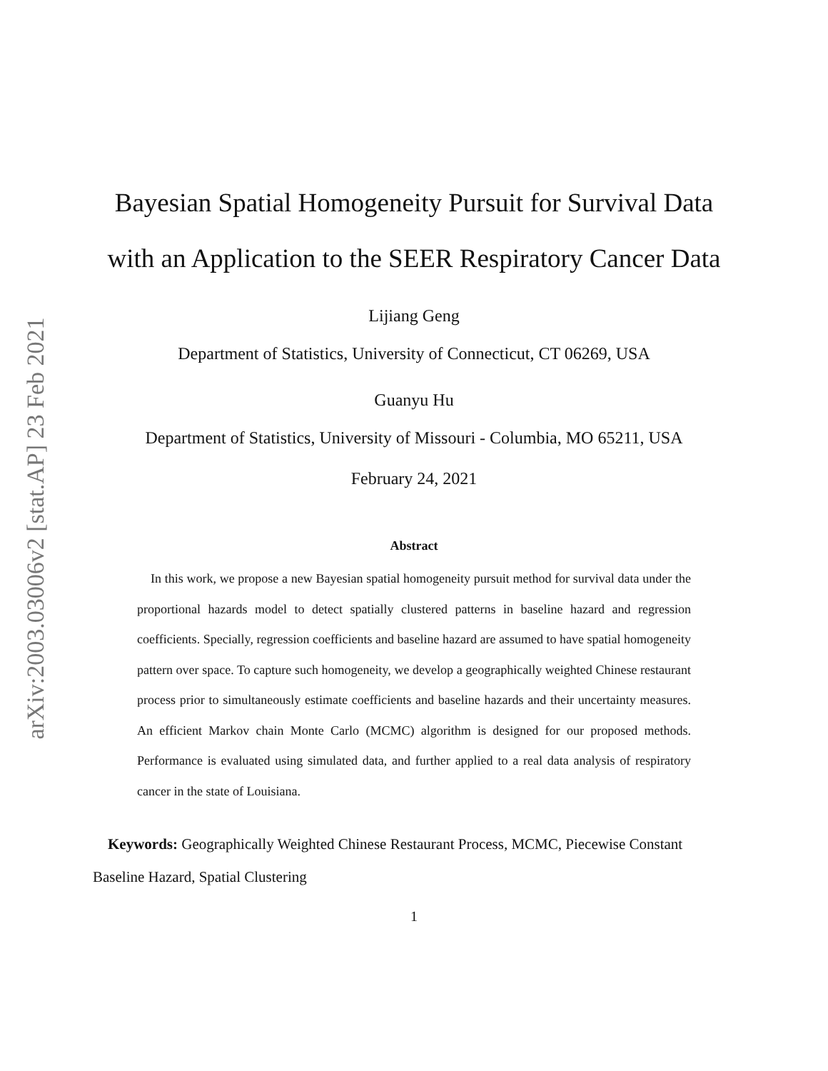arXiv:2003.03006v2 [stat.AP] 23 Feb 2021
Bayesian Spatial Homogeneity Pursuit for Survival Data with an Application to the SEER Respiratory Cancer Data
Lijiang Geng
Department of Statistics, University of Connecticut, CT 06269, USA
Guanyu Hu
Department of Statistics, University of Missouri - Columbia, MO 65211, USA
February 24, 2021
Abstract
In this work, we propose a new Bayesian spatial homogeneity pursuit method for survival data under the proportional hazards model to detect spatially clustered patterns in baseline hazard and regression coefficients. Specially, regression coefficients and baseline hazard are assumed to have spatial homogeneity pattern over space. To capture such homogeneity, we develop a geographically weighted Chinese restaurant process prior to simultaneously estimate coefficients and baseline hazards and their uncertainty measures. An efficient Markov chain Monte Carlo (MCMC) algorithm is designed for our proposed methods. Performance is evaluated using simulated data, and further applied to a real data analysis of respiratory cancer in the state of Louisiana.
Keywords: Geographically Weighted Chinese Restaurant Process, MCMC, Piecewise Constant Baseline Hazard, Spatial Clustering
1